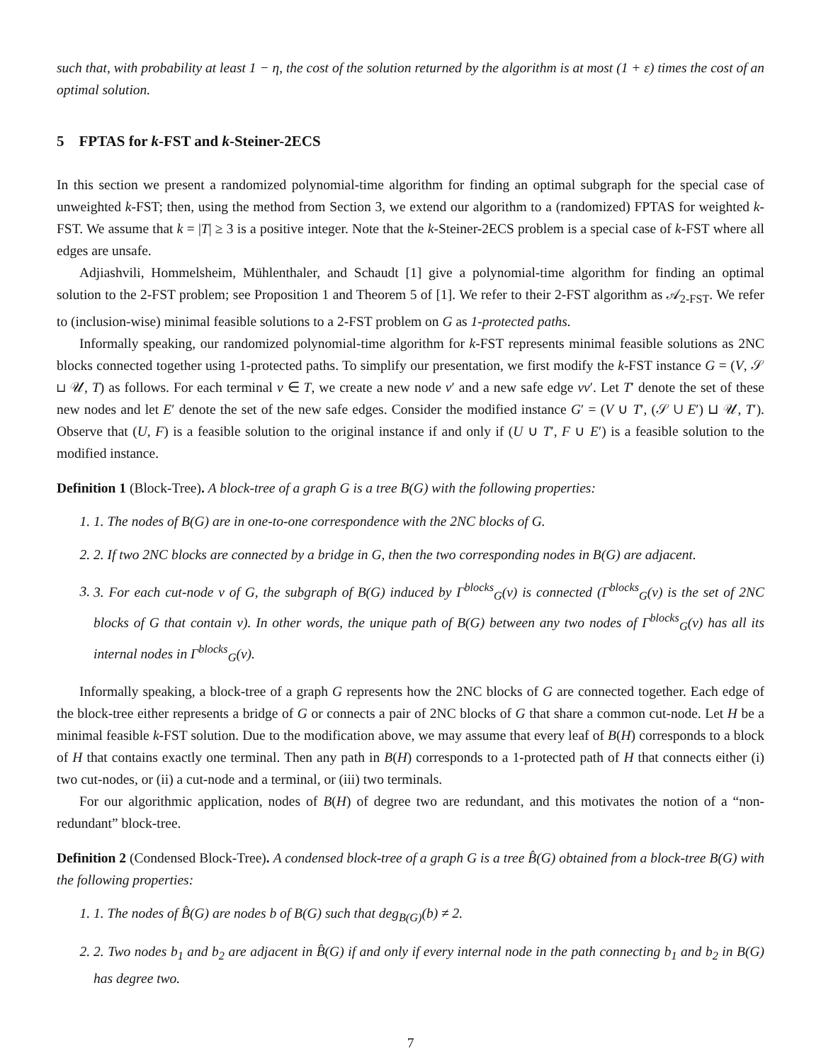such that, with probability at least 1 − η, the cost of the solution returned by the algorithm is at most (1 + ε) times the cost of an optimal solution.
5 FPTAS for k-FST and k-Steiner-2ECS
In this section we present a randomized polynomial-time algorithm for finding an optimal subgraph for the special case of unweighted k-FST; then, using the method from Section 3, we extend our algorithm to a (randomized) FPTAS for weighted k-FST. We assume that k = |T| ≥ 3 is a positive integer. Note that the k-Steiner-2ECS problem is a special case of k-FST where all edges are unsafe.
Adjiashvili, Hommelsheim, Mühlenthaler, and Schaudt [1] give a polynomial-time algorithm for finding an optimal solution to the 2-FST problem; see Proposition 1 and Theorem 5 of [1]. We refer to their 2-FST algorithm as 𝒜<sub>2-FST</sub>. We refer to (inclusion-wise) minimal feasible solutions to a 2-FST problem on G as 1-protected paths.
Informally speaking, our randomized polynomial-time algorithm for k-FST represents minimal feasible solutions as 2NC blocks connected together using 1-protected paths. To simplify our presentation, we first modify the k-FST instance G = (V, 𝒮 ⊔ 𝒰, T) as follows. For each terminal v ∈ T, we create a new node v′ and a new safe edge vv′. Let T′ denote the set of these new nodes and let E′ denote the set of the new safe edges. Consider the modified instance G′ = (V ∪ T′, (𝒮 ∪ E′) ⊔ 𝒰, T′). Observe that (U, F) is a feasible solution to the original instance if and only if (U ∪ T′, F ∪ E′) is a feasible solution to the modified instance.
Definition 1 (Block-Tree). A block-tree of a graph G is a tree B(G) with the following properties:
1. 1. The nodes of B(G) are in one-to-one correspondence with the 2NC blocks of G.
2. 2. If two 2NC blocks are connected by a bridge in G, then the two corresponding nodes in B(G) are adjacent.
3. 3. For each cut-node v of G, the subgraph of B(G) induced by Γ<sup>blocks</sup><sub>G</sub>(v) is connected (Γ<sup>blocks</sup><sub>G</sub>(v) is the set of 2NC blocks of G that contain v). In other words, the unique path of B(G) between any two nodes of Γ<sup>blocks</sup><sub>G</sub>(v) has all its internal nodes in Γ<sup>blocks</sup><sub>G</sub>(v).
Informally speaking, a block-tree of a graph G represents how the 2NC blocks of G are connected together. Each edge of the block-tree either represents a bridge of G or connects a pair of 2NC blocks of G that share a common cut-node. Let H be a minimal feasible k-FST solution. Due to the modification above, we may assume that every leaf of B(H) corresponds to a block of H that contains exactly one terminal. Then any path in B(H) corresponds to a 1-protected path of H that connects either (i) two cut-nodes, or (ii) a cut-node and a terminal, or (iii) two terminals.
For our algorithmic application, nodes of B(H) of degree two are redundant, and this motivates the notion of a “non-redundant” block-tree.
Definition 2 (Condensed Block-Tree). A condensed block-tree of a graph G is a tree B̂(G) obtained from a block-tree B(G) with the following properties:
1. 1. The nodes of B̂(G) are nodes b of B(G) such that deg<sub>B(G)</sub>(b) ≠ 2.
2. 2. Two nodes b<sub>1</sub> and b<sub>2</sub> are adjacent in B̂(G) if and only if every internal node in the path connecting b<sub>1</sub> and b<sub>2</sub> in B(G) has degree two.
7